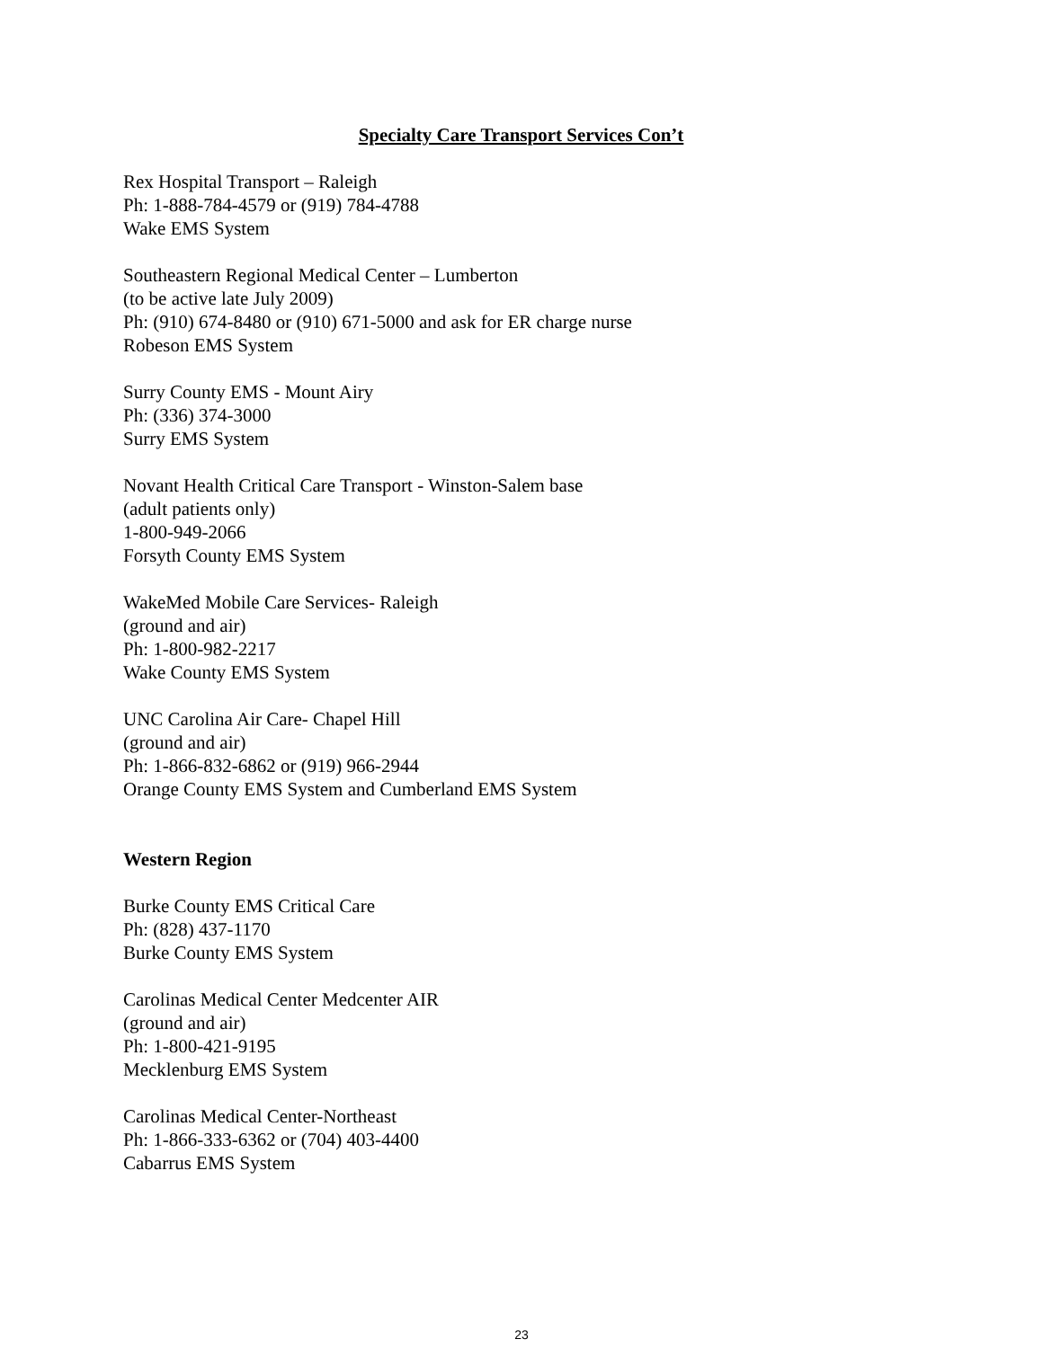Specialty Care Transport Services Con’t
Rex Hospital Transport – Raleigh
Ph: 1-888-784-4579 or (919) 784-4788
Wake EMS System
Southeastern Regional Medical Center – Lumberton
(to be active late July 2009)
Ph: (910) 674-8480 or (910) 671-5000 and ask for ER charge nurse
Robeson EMS System
Surry County EMS - Mount Airy
Ph: (336) 374-3000
Surry EMS System
Novant Health Critical Care Transport - Winston-Salem base
(adult patients only)
1-800-949-2066
Forsyth County EMS System
WakeMed Mobile Care Services- Raleigh
(ground and air)
Ph: 1-800-982-2217
Wake County EMS System
UNC Carolina Air Care- Chapel Hill
(ground and air)
Ph: 1-866-832-6862 or (919) 966-2944
Orange County EMS System and Cumberland EMS System
Western Region
Burke County EMS Critical Care
Ph: (828) 437-1170
Burke County EMS System
Carolinas Medical Center Medcenter AIR
(ground and air)
Ph: 1-800-421-9195
Mecklenburg EMS System
Carolinas Medical Center-Northeast
Ph: 1-866-333-6362 or (704) 403-4400
Cabarrus EMS System
23